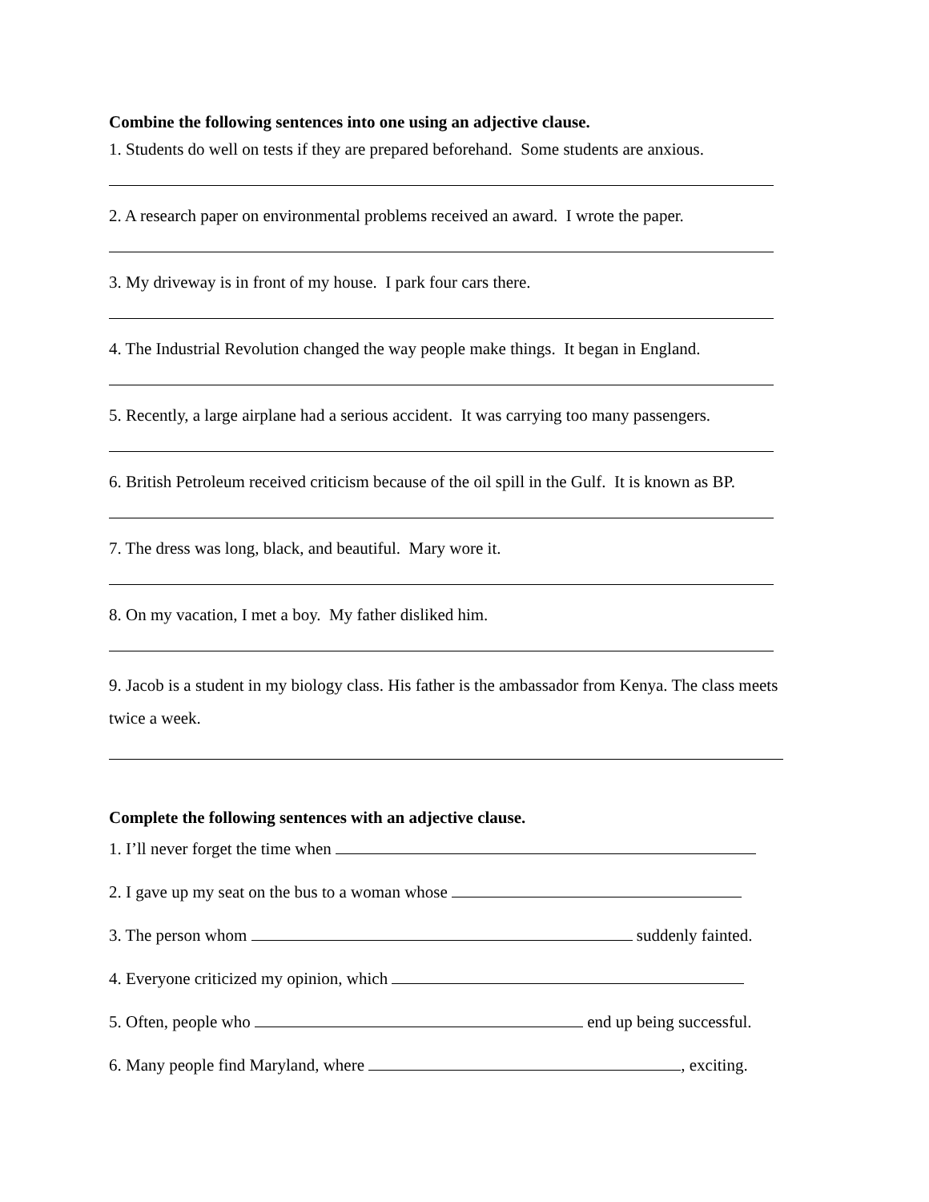Combine the following sentences into one using an adjective clause.
1. Students do well on tests if they are prepared beforehand. Some students are anxious.
2. A research paper on environmental problems received an award. I wrote the paper.
3. My driveway is in front of my house. I park four cars there.
4. The Industrial Revolution changed the way people make things. It began in England.
5. Recently, a large airplane had a serious accident. It was carrying too many passengers.
6. British Petroleum received criticism because of the oil spill in the Gulf. It is known as BP.
7. The dress was long, black, and beautiful. Mary wore it.
8. On my vacation, I met a boy. My father disliked him.
9. Jacob is a student in my biology class. His father is the ambassador from Kenya. The class meets twice a week.
Complete the following sentences with an adjective clause.
1. I’ll never forget the time when
2. I gave up my seat on the bus to a woman whose
3. The person whom suddenly fainted.
4. Everyone criticized my opinion, which
5. Often, people who end up being successful.
6. Many people find Maryland, where , exciting.